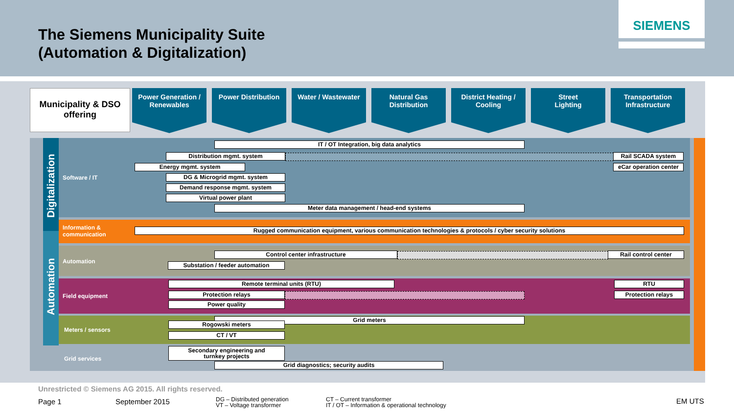The Siemens Municipality Suite
(Automation & Digitalization)
SIEMENS
Municipality & DSO
offering
Power Generation /
Renewables
Power Distribution Water / Wastewater
Natural Gas
Distribution
District Heating /
Cooling
Street
Lighting
Transportation
Infrastructure
Digitalization
Automation
Software / IT
Information &
communication
Automation
Field equipment
Meters / sensors
Grid services
IT / OT Integration, big data analytics
Distribution mgmt. system Rail SCADA system
Energy mgmt. system
eCar operation center
DG & Microgrid mgmt. system
Demand response mgmt. system
Virtual power plant
Meter data management / head-end systems
Rugged communication equipment, various communication technologies & protocols / cyber security solutions
Control center infrastructure Rail control center
Substation / feeder automation
Remote terminal units (RTU) RTU
Protection relays Protection relays
Power quality
Grid meters
Rogowski meters
CT / VT
Secondary engineering and
turnkey projects
Grid diagnostics; security audits
Unrestricted © Siemens AG 2015. All rights reserved.
Page 1 September 2015
DG – Distributed generation
VT – Voltage transformer
CT – Current transformer
IT / OT – Information & operational technology
EM UTS